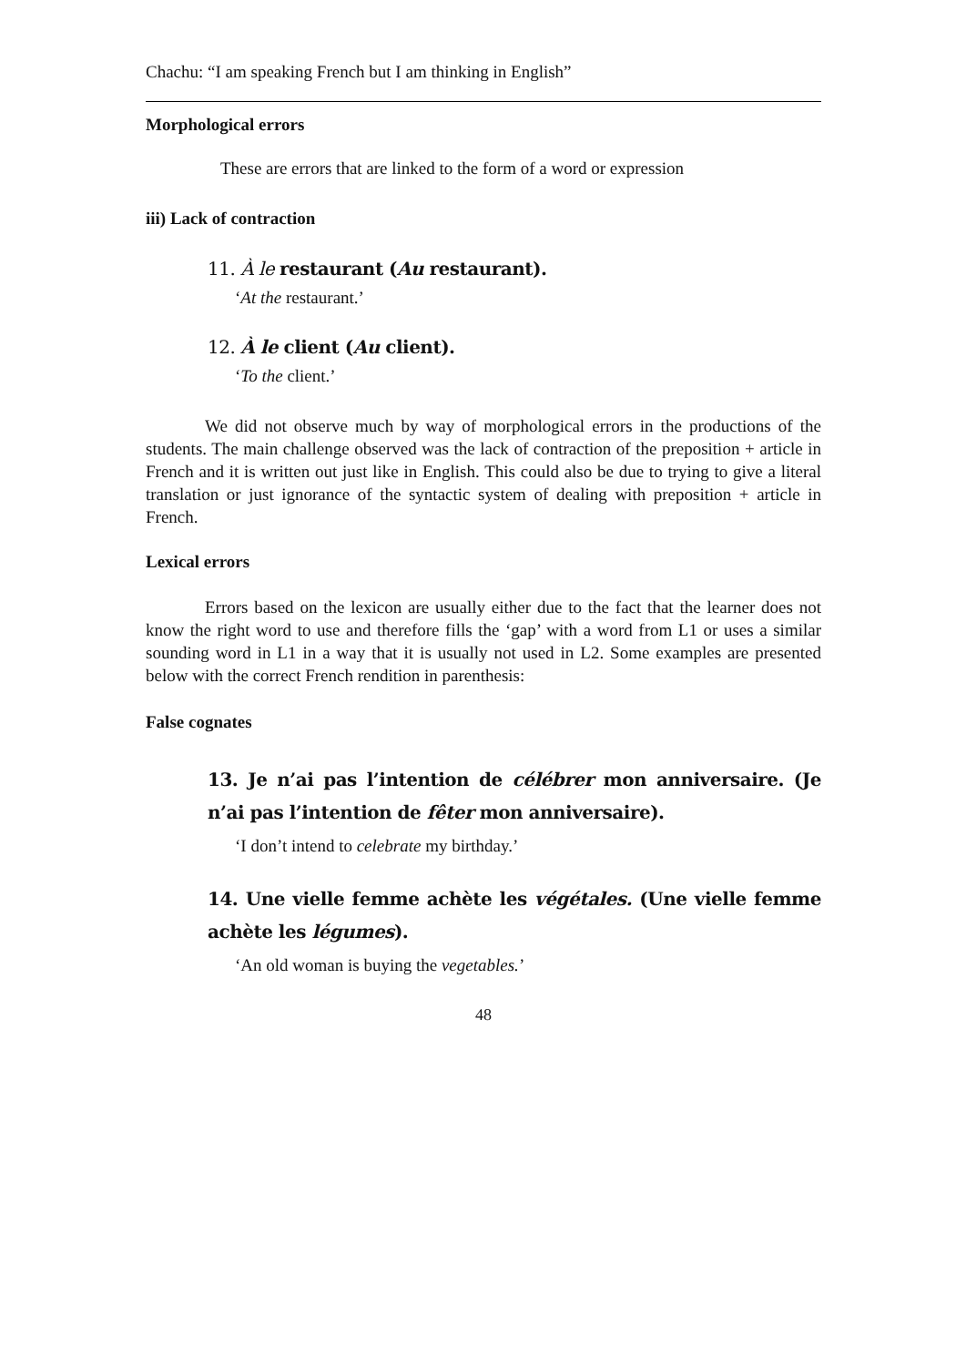Chachu: “I am speaking French but I am thinking in English”
Morphological errors
These are errors that are linked to the form of a word or expression
iii) Lack of contraction
11. À le restaurant (Au restaurant).
‘At the restaurant.’
12. À le client (Au client).
‘To the client.’
We did not observe much by way of morphological errors in the productions of the students. The main challenge observed was the lack of contraction of the preposition + article in French and it is written out just like in English. This could also be due to trying to give a literal translation or just ignorance of the syntactic system of dealing with preposition + article in French.
Lexical errors
Errors based on the lexicon are usually either due to the fact that the learner does not know the right word to use and therefore fills the ‘gap’ with a word from L1 or uses a similar sounding word in L1 in a way that it is usually not used in L2. Some examples are presented below with the correct French rendition in parenthesis:
False cognates
13. Je n’ai pas l’intention de célébrer mon anniversaire. (Je n’ai pas l’intention de fêter mon anniversaire).
‘I don’t intend to celebrate my birthday.’
14. Une vielle femme achète les végétales. (Une vielle femme achète les légumes).
‘An old woman is buying the vegetables.’
48